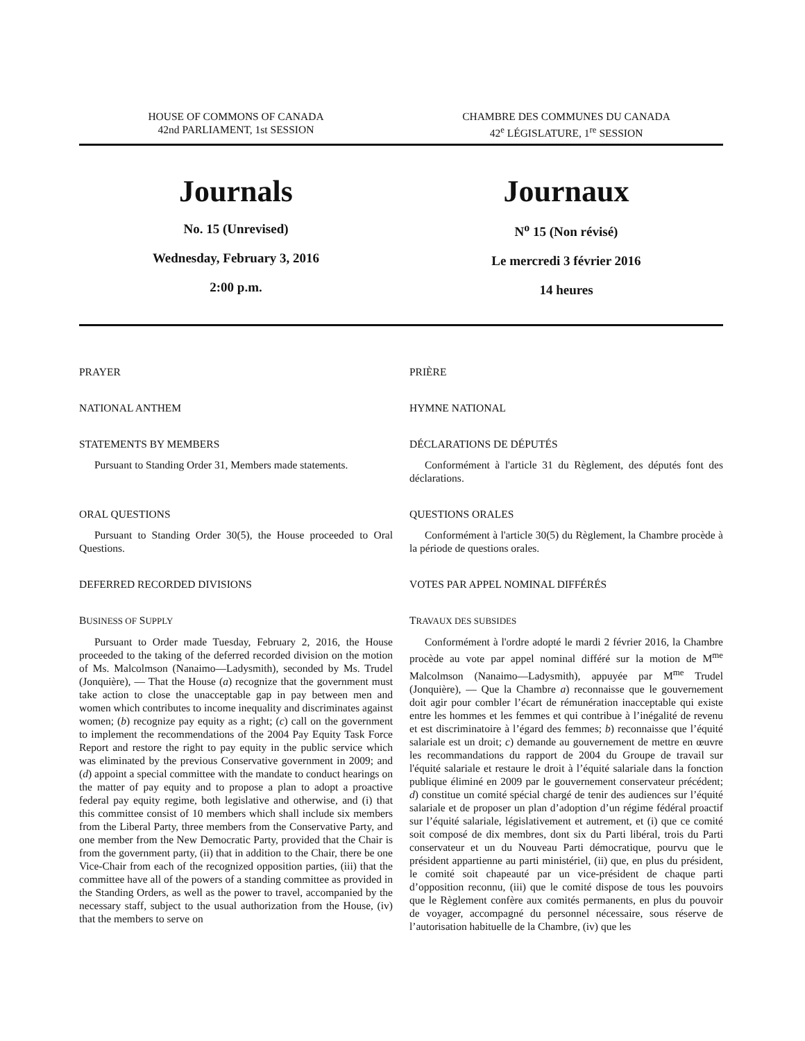HOUSE OF COMMONS OF CANADA
42nd PARLIAMENT, 1st SESSION
CHAMBRE DES COMMUNES DU CANADA
42<sup>e</sup> LÉGISLATURE, 1<sup>re</sup> SESSION
Journals
No. 15 (Unrevised)
Wednesday, February 3, 2016
2:00 p.m.
Journaux
N<sup>o</sup> 15 (Non révisé)
Le mercredi 3 février 2016
14 heures
PRAYER
NATIONAL ANTHEM
STATEMENTS BY MEMBERS
Pursuant to Standing Order 31, Members made statements.
ORAL QUESTIONS
Pursuant to Standing Order 30(5), the House proceeded to Oral Questions.
DEFERRED RECORDED DIVISIONS
BUSINESS OF SUPPLY
Pursuant to Order made Tuesday, February 2, 2016, the House proceeded to the taking of the deferred recorded division on the motion of Ms. Malcolmson (Nanaimo—Ladysmith), seconded by Ms. Trudel (Jonquière), — That the House (a) recognize that the government must take action to close the unacceptable gap in pay between men and women which contributes to income inequality and discriminates against women; (b) recognize pay equity as a right; (c) call on the government to implement the recommendations of the 2004 Pay Equity Task Force Report and restore the right to pay equity in the public service which was eliminated by the previous Conservative government in 2009; and (d) appoint a special committee with the mandate to conduct hearings on the matter of pay equity and to propose a plan to adopt a proactive federal pay equity regime, both legislative and otherwise, and (i) that this committee consist of 10 members which shall include six members from the Liberal Party, three members from the Conservative Party, and one member from the New Democratic Party, provided that the Chair is from the government party, (ii) that in addition to the Chair, there be one Vice-Chair from each of the recognized opposition parties, (iii) that the committee have all of the powers of a standing committee as provided in the Standing Orders, as well as the power to travel, accompanied by the necessary staff, subject to the usual authorization from the House, (iv) that the members to serve on
PRIÈRE
HYMNE NATIONAL
DÉCLARATIONS DE DÉPUTÉS
Conformément à l'article 31 du Règlement, des députés font des déclarations.
QUESTIONS ORALES
Conformément à l'article 30(5) du Règlement, la Chambre procède à la période de questions orales.
VOTES PAR APPEL NOMINAL DIFFÉRÉS
TRAVAUX DES SUBSIDES
Conformément à l'ordre adopté le mardi 2 février 2016, la Chambre procède au vote par appel nominal différé sur la motion de M<sup>me</sup> Malcolmson (Nanaimo—Ladysmith), appuyée par M<sup>me</sup> Trudel (Jonquière), — Que la Chambre a) reconnaisse que le gouvernement doit agir pour combler l’écart de rémunération inacceptable qui existe entre les hommes et les femmes et qui contribue à l’inégalité de revenu et est discriminatoire à l’égard des femmes; b) reconnaisse que l’équité salariale est un droit; c) demande au gouvernement de mettre en œuvre les recommandations du rapport de 2004 du Groupe de travail sur l'équité salariale et restaure le droit à l’équité salariale dans la fonction publique éliminé en 2009 par le gouvernement conservateur précédent; d) constitue un comité spécial chargé de tenir des audiences sur l’équité salariale et de proposer un plan d’adoption d’un régime fédéral proactif sur l’équité salariale, législativement et autrement, et (i) que ce comité soit composé de dix membres, dont six du Parti libéral, trois du Parti conservateur et un du Nouveau Parti démocratique, pourvu que le président appartienne au parti ministériel, (ii) que, en plus du président, le comité soit chapeauté par un vice-président de chaque parti d’opposition reconnu, (iii) que le comité dispose de tous les pouvoirs que le Règlement confère aux comités permanents, en plus du pouvoir de voyager, accompagné du personnel nécessaire, sous réserve de l’autorisation habituelle de la Chambre, (iv) que les